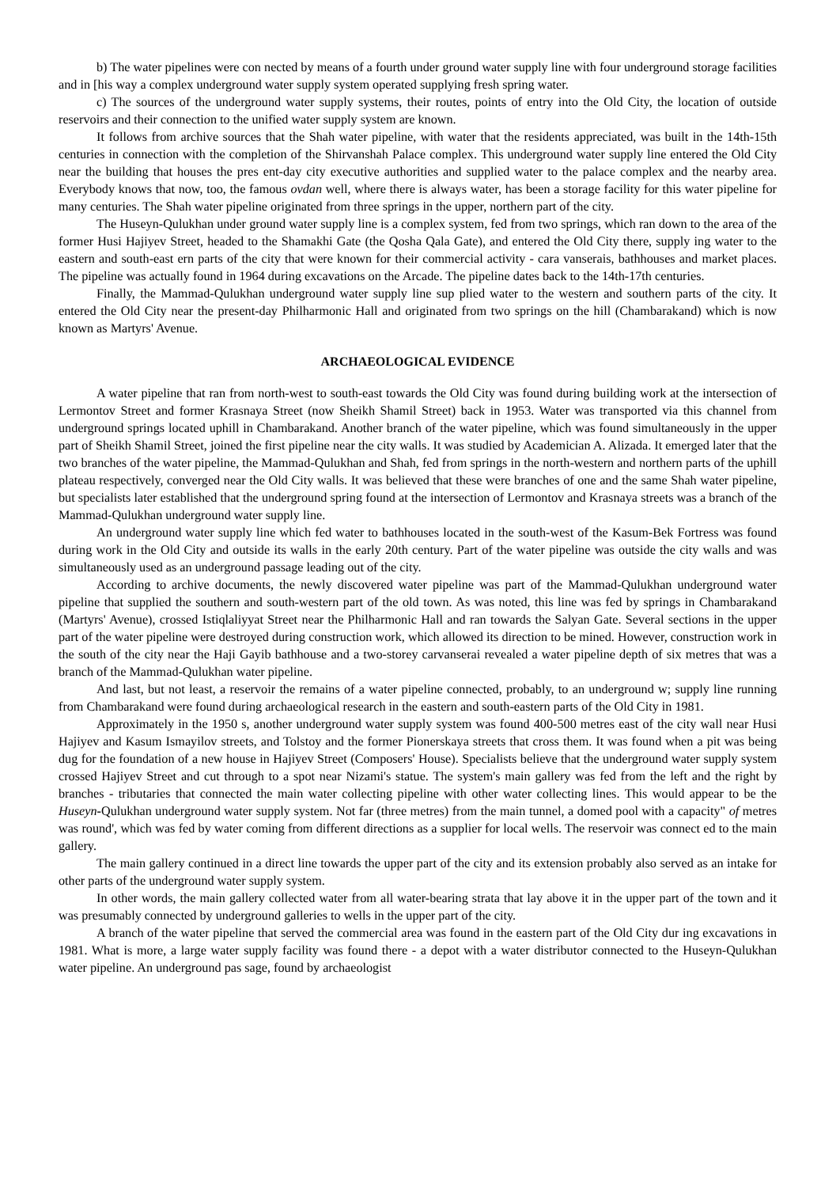b) The water pipelines were con nected by means of a fourth under ground water supply line with four underground storage facilities and in [his way a complex underground water supply system operated supplying fresh spring water.
c) The sources of the underground water supply systems, their routes, points of entry into the Old City, the location of outside reservoirs and their connection to the unified water supply system are known.
It follows from archive sources that the Shah water pipeline, with water that the residents appreciated, was built in the 14th-15th centuries in connection with the completion of the Shirvanshah Palace complex. This underground water supply line entered the Old City near the building that houses the pres ent-day city executive authorities and supplied water to the palace complex and the nearby area. Everybody knows that now, too, the famous ovdan well, where there is always water, has been a storage facility for this water pipeline for many centuries. The Shah water pipeline originated from three springs in the upper, northern part of the city.
The Huseyn-Qulukhan under ground water supply line is a complex system, fed from two springs, which ran down to the area of the former Husi Hajiyev Street, headed to the Shamakhi Gate (the Qosha Qala Gate), and entered the Old City there, supply ing water to the eastern and south-east ern parts of the city that were known for their commercial activity - cara vanserais, bathhouses and market places. The pipeline was actually found in 1964 during excavations on the Arcade. The pipeline dates back to the 14th-17th centuries.
Finally, the Mammad-Qulukhan underground water supply line sup plied water to the western and southern parts of the city. It entered the Old City near the present-day Philharmonic Hall and originated from two springs on the hill (Chambarakand) which is now known as Martyrs' Avenue.
ARCHAEOLOGICAL EVIDENCE
A water pipeline that ran from north-west to south-east towards the Old City was found during building work at the intersection of Lermontov Street and former Krasnaya Street (now Sheikh Shamil Street) back in 1953. Water was transported via this channel from underground springs located uphill in Chambarakand. Another branch of the water pipeline, which was found simultaneously in the upper part of Sheikh Shamil Street, joined the first pipeline near the city walls. It was studied by Academician A. Alizada. It emerged later that the two branches of the water pipeline, the Mammad-Qulukhan and Shah, fed from springs in the north-western and northern parts of the uphill plateau respectively, converged near the Old City walls. It was believed that these were branches of one and the same Shah water pipeline, but specialists later established that the underground spring found at the intersection of Lermontov and Krasnaya streets was a branch of the Mammad-Qulukhan underground water supply line.
An underground water supply line which fed water to bathhouses located in the south-west of the Kasum-Bek Fortress was found during work in the Old City and outside its walls in the early 20th century. Part of the water pipeline was outside the city walls and was simultaneously used as an underground passage leading out of the city.
According to archive documents, the newly discovered water pipeline was part of the Mammad-Qulukhan underground water pipeline that supplied the southern and south-western part of the old town. As was noted, this line was fed by springs in Chambarakand (Martyrs' Avenue), crossed Istiqlaliyyat Street near the Philharmonic Hall and ran towards the Salyan Gate. Several sections in the upper part of the water pipeline were destroyed during construction work, which allowed its direction to be mined. However, construction work in the south of the city near the Haji Gayib bathhouse and a two-storey carvanserai revealed a water pipeline depth of six metres that was a branch of the Mammad-Qulukhan water pipeline.
And last, but not least, a reservoir the remains of a water pipeline connected, probably, to an underground w; supply line running from Chambarakand were found during archaeological research in the eastern and south-eastern parts of the Old City in 1981.
Approximately in the 1950 s, another underground water supply system was found 400-500 metres east of the city wall near Husi Hajiyev and Kasum Ismayilov streets, and Tolstoy and the former Pionerskaya streets that cross them. It was found when a pit was being dug for the foundation of a new house in Hajiyev Street (Composers' House). Specialists believe that the underground water supply system crossed Hajiyev Street and cut through to a spot near Nizami's statue. The system's main gallery was fed from the left and the right by branches - tributaries that connected the main water collecting pipeline with other water collecting lines. This would appear to be the Huseyn-Qulukhan underground water supply system. Not far (three metres) from the main tunnel, a domed pool with a capacity" of metres was round', which was fed by water coming from different directions as a supplier for local wells. The reservoir was connect ed to the main gallery.
The main gallery continued in a direct line towards the upper part of the city and its extension probably also served as an intake for other parts of the underground water supply system.
In other words, the main gallery collected water from all water-bearing strata that lay above it in the upper part of the town and it was presumably connected by underground galleries to wells in the upper part of the city.
A branch of the water pipeline that served the commercial area was found in the eastern part of the Old City dur ing excavations in 1981. What is more, a large water supply facility was found there - a depot with a water distributor connected to the Huseyn-Qulukhan water pipeline. An underground pas sage, found by archaeologist